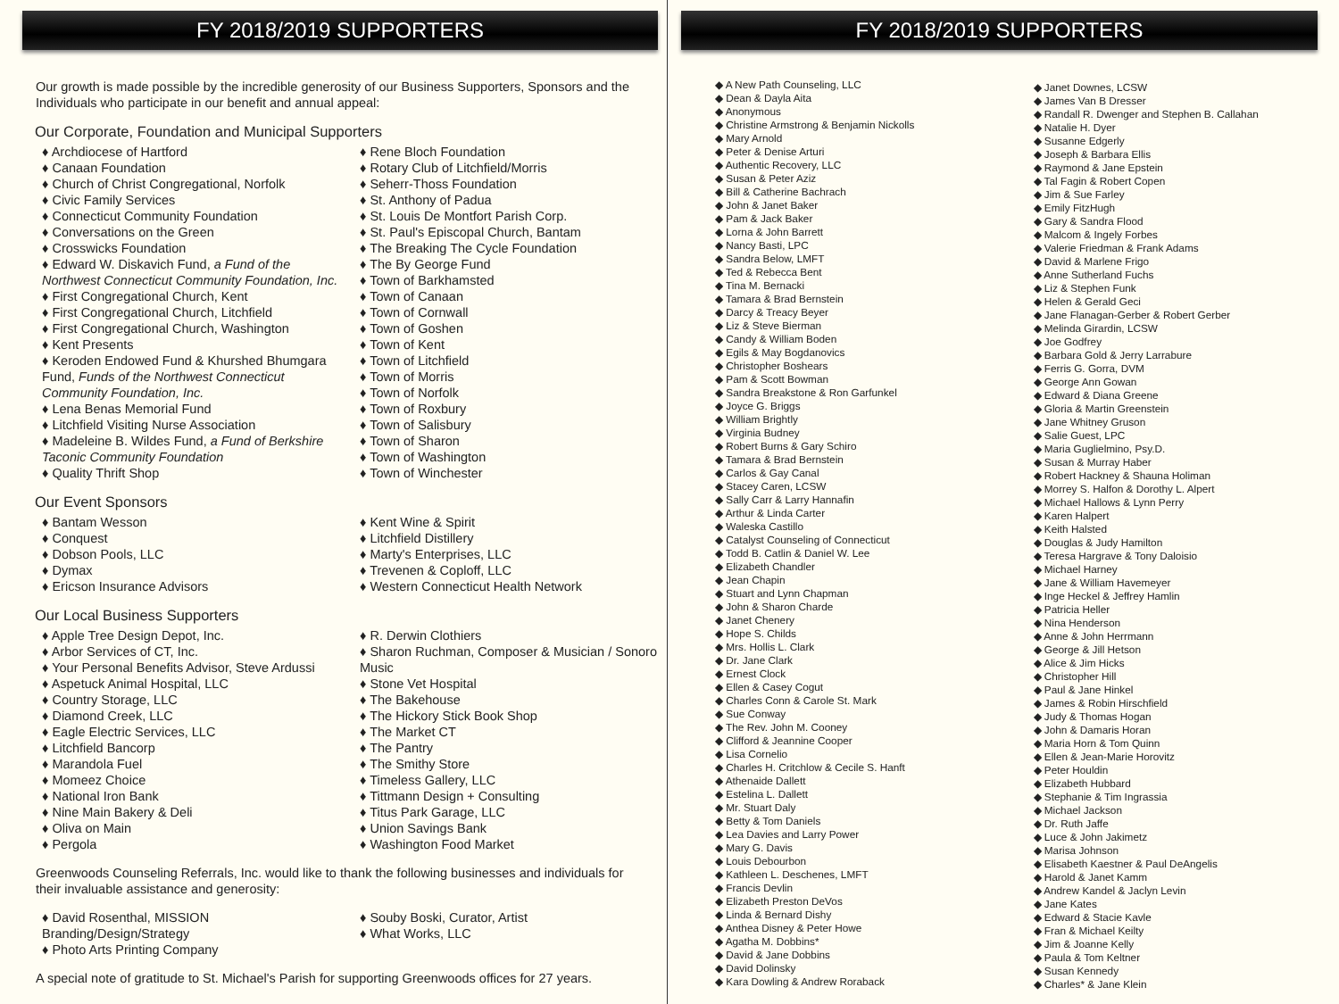FY 2018/2019 SUPPORTERS
Our growth is made possible by the incredible generosity of our Business Supporters, Sponsors and the Individuals who participate in our benefit and annual appeal:
Our Corporate, Foundation and Municipal Supporters
♦ Archdiocese of Hartford
♦ Canaan Foundation
♦ Church of Christ Congregational, Norfolk
♦ Civic Family Services
♦ Connecticut Community Foundation
♦ Conversations on the Green
♦ Crosswicks Foundation
♦ Edward W. Diskavich Fund, a Fund of the Northwest Connecticut Community Foundation, Inc.
♦ First Congregational Church, Kent
♦ First Congregational Church, Litchfield
♦ First Congregational Church, Washington
♦ Kent Presents
♦ Keroden Endowed Fund & Khurshed Bhumgara Fund, Funds of the Northwest Connecticut Community Foundation, Inc.
♦ Lena Benas Memorial Fund
♦ Litchfield Visiting Nurse Association
♦ Madeleine B. Wildes Fund, a Fund of Berkshire Taconic Community Foundation
♦ Quality Thrift Shop
♦ Rene Bloch Foundation
♦ Rotary Club of Litchfield/Morris
♦ Seherr-Thoss Foundation
♦ St. Anthony of Padua
♦ St. Louis De Montfort Parish Corp.
♦ St. Paul's Episcopal Church, Bantam
♦ The Breaking The Cycle Foundation
♦ The By George Fund
♦ Town of Barkhamsted
♦ Town of Canaan
♦ Town of Cornwall
♦ Town of Goshen
♦ Town of Kent
♦ Town of Litchfield
♦ Town of Morris
♦ Town of Norfolk
♦ Town of Roxbury
♦ Town of Salisbury
♦ Town of Sharon
♦ Town of Washington
♦ Town of Winchester
Our Event Sponsors
♦ Bantam Wesson
♦ Conquest
♦ Dobson Pools, LLC
♦ Dymax
♦ Ericson Insurance Advisors
♦ Kent Wine & Spirit
♦ Litchfield Distillery
♦ Marty's Enterprises, LLC
♦ Trevenen & Coploff, LLC
♦ Western Connecticut Health Network
Our Local Business Supporters
♦ Apple Tree Design Depot, Inc.
♦ Arbor Services of CT, Inc.
♦ Your Personal Benefits Advisor, Steve Ardussi
♦ Aspetuck Animal Hospital, LLC
♦ Country Storage, LLC
♦ Diamond Creek, LLC
♦ Eagle Electric Services, LLC
♦ Litchfield Bancorp
♦ Marandola Fuel
♦ Momeez Choice
♦ National Iron Bank
♦ Nine Main Bakery & Deli
♦ Oliva on Main
♦ Pergola
♦ R. Derwin Clothiers
♦ Sharon Ruchman, Composer & Musician / Sonoro Music
♦ Stone Vet Hospital
♦ The Bakehouse
♦ The Hickory Stick Book Shop
♦ The Market CT
♦ The Pantry
♦ The Smithy Store
♦ Timeless Gallery, LLC
♦ Tittmann Design + Consulting
♦ Titus Park Garage, LLC
♦ Union Savings Bank
♦ Washington Food Market
Greenwoods Counseling Referrals, Inc. would like to thank the following businesses and individuals for their invaluable assistance and generosity:
♦ David Rosenthal, MISSION Branding/Design/Strategy
♦ Photo Arts Printing Company
♦ Souby Boski, Curator, Artist
♦ What Works, LLC
A special note of gratitude to St. Michael's Parish for supporting Greenwoods offices for 27 years.
FY 2018/2019 SUPPORTERS
◆ A New Path Counseling, LLC
◆ Dean & Dayla Aita
◆ Anonymous
◆ Christine Armstrong & Benjamin Nickolls
◆ Mary Arnold
◆ Peter & Denise Arturi
◆ Authentic Recovery, LLC
◆ Susan & Peter Aziz
◆ Bill & Catherine Bachrach
◆ John & Janet Baker
◆ Pam & Jack Baker
◆ Lorna & John Barrett
◆ Nancy Basti, LPC
◆ Sandra Below, LMFT
◆ Ted & Rebecca Bent
◆ Tina M. Bernacki
◆ Tamara & Brad Bernstein
◆ Darcy & Treacy Beyer
◆ Liz & Steve Bierman
◆ Candy & William Boden
◆ Egils & May Bogdanovics
◆ Christopher Boshears
◆ Pam & Scott Bowman
◆ Sandra Breakstone & Ron Garfunkel
◆ Joyce G. Briggs
◆ William Brightly
◆ Virginia Budney
◆ Robert Burns & Gary Schiro
◆ Tamara & Brad Bernstein
◆ Carlos & Gay Canal
◆ Stacey Caren, LCSW
◆ Sally Carr & Larry Hannafin
◆ Arthur & Linda Carter
◆ Waleska Castillo
◆ Catalyst Counseling of Connecticut
◆ Todd B. Catlin & Daniel W. Lee
◆ Elizabeth Chandler
◆ Jean Chapin
◆ Stuart and Lynn Chapman
◆ John & Sharon Charde
◆ Janet Chenery
◆ Hope S. Childs
◆ Mrs. Hollis L. Clark
◆ Dr. Jane Clark
◆ Ernest Clock
◆ Ellen & Casey Cogut
◆ Charles Conn & Carole St. Mark
◆ Sue Conway
◆ The Rev. John M. Cooney
◆ Clifford & Jeannine Cooper
◆ Lisa Cornelio
◆ Charles H. Critchlow & Cecile S. Hanft
◆ Athenaide Dallett
◆ Estelina L. Dallett
◆ Mr. Stuart Daly
◆ Betty & Tom Daniels
◆ Lea Davies and Larry Power
◆ Mary G. Davis
◆ Louis Debourbon
◆ Kathleen L. Deschenes, LMFT
◆ Francis Devlin
◆ Elizabeth Preston DeVos
◆ Linda & Bernard Dishy
◆ Anthea Disney & Peter Howe
◆ Agatha M. Dobbins*
◆ David & Jane Dobbins
◆ David Dolinsky
◆ Kara Dowling & Andrew Roraback
◆ Janet Downes, LCSW
◆ James Van B Dresser
◆ Randall R. Dwenger and Stephen B. Callahan
◆ Natalie H. Dyer
◆ Susanne Edgerly
◆ Joseph & Barbara Ellis
◆ Raymond & Jane Epstein
◆ Tal Fagin & Robert Copen
◆ Jim & Sue Farley
◆ Emily FitzHugh
◆ Gary & Sandra Flood
◆ Malcom & Ingely Forbes
◆ Valerie Friedman & Frank Adams
◆ David & Marlene Frigo
◆ Anne Sutherland Fuchs
◆ Liz & Stephen Funk
◆ Helen & Gerald Geci
◆ Jane Flanagan-Gerber & Robert Gerber
◆ Melinda Girardin, LCSW
◆ Joe Godfrey
◆ Barbara Gold & Jerry Larrabure
◆ Ferris G. Gorra, DVM
◆ George Ann Gowan
◆ Edward & Diana Greene
◆ Gloria & Martin Greenstein
◆ Jane Whitney Gruson
◆ Salie Guest, LPC
◆ Maria Guglielmino, Psy.D.
◆ Susan & Murray Haber
◆ Robert Hackney & Shauna Holiman
◆ Morrey S. Halfon & Dorothy L. Alpert
◆ Michael Hallows & Lynn Perry
◆ Karen Halpert
◆ Keith Halsted
◆ Douglas & Judy Hamilton
◆ Teresa Hargrave & Tony Daloisio
◆ Michael Harney
◆ Jane & William Havemeyer
◆ Inge Heckel & Jeffrey Hamlin
◆ Patricia Heller
◆ Nina Henderson
◆ Anne & John Herrmann
◆ George & Jill Hetson
◆ Alice & Jim Hicks
◆ Christopher Hill
◆ Paul & Jane Hinkel
◆ James & Robin Hirschfield
◆ Judy & Thomas Hogan
◆ John & Damaris Horan
◆ Maria Horn & Tom Quinn
◆ Ellen & Jean-Marie Horovitz
◆ Peter Houldin
◆ Elizabeth Hubbard
◆ Stephanie & Tim Ingrassia
◆ Michael Jackson
◆ Dr. Ruth Jaffe
◆ Luce & John Jakimetz
◆ Marisa Johnson
◆ Elisabeth Kaestner & Paul DeAngelis
◆ Harold & Janet Kamm
◆ Andrew Kandel & Jaclyn Levin
◆ Jane Kates
◆ Edward & Stacie Kavle
◆ Fran & Michael Keilty
◆ Jim & Joanne Kelly
◆ Paula & Tom Keltner
◆ Susan Kennedy
◆ Charles* & Jane Klein